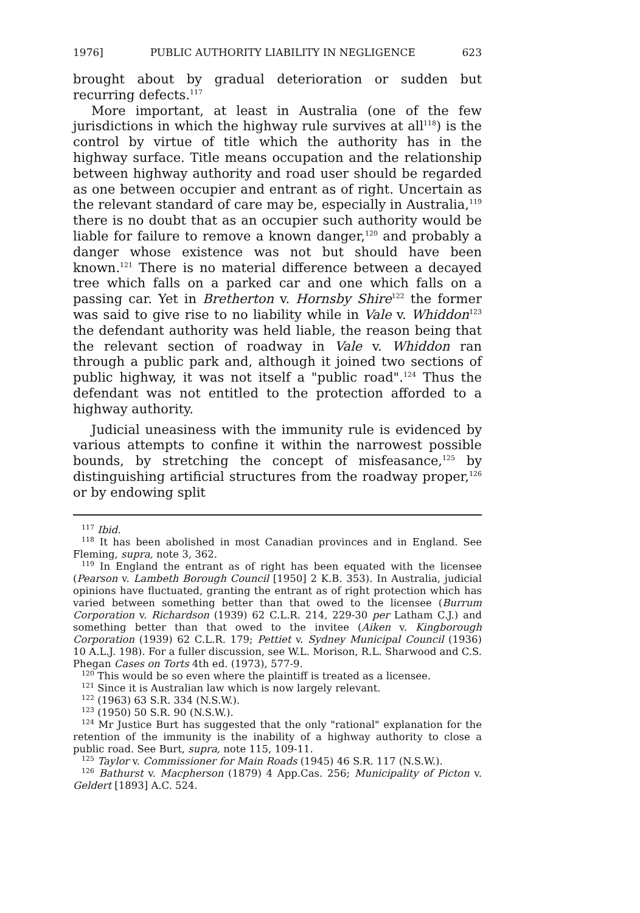1976] PUBLIC AUTHORITY LIABILITY IN NEGLIGENCE 623
brought about by gradual deterioration or sudden but recurring defects.<sup>117</sup>
More important, at least in Australia (one of the few jurisdictions in which the highway rule survives at all<sup>118</sup>) is the control by virtue of title which the authority has in the highway surface. Title means occupation and the relationship between highway authority and road user should be regarded as one between occupier and entrant as of right. Uncertain as the relevant standard of care may be, especially in Australia,<sup>119</sup> there is no doubt that as an occupier such authority would be liable for failure to remove a known danger,<sup>120</sup> and probably a danger whose existence was not but should have been known.<sup>121</sup> There is no material difference between a decayed tree which falls on a parked car and one which falls on a passing car. Yet in Bretherton v. Hornsby Shire<sup>122</sup> the former was said to give rise to no liability while in Vale v. Whiddon<sup>123</sup> the defendant authority was held liable, the reason being that the relevant section of roadway in Vale v. Whiddon ran through a public park and, although it joined two sections of public highway, it was not itself a "public road".<sup>124</sup> Thus the defendant was not entitled to the protection afforded to a highway authority.
Judicial uneasiness with the immunity rule is evidenced by various attempts to confine it within the narrowest possible bounds, by stretching the concept of misfeasance,<sup>125</sup> by distinguishing artificial structures from the roadway proper,<sup>126</sup> or by endowing split
<sup>117</sup> Ibid.
<sup>118</sup> It has been abolished in most Canadian provinces and in England. See Fleming, supra, note 3, 362.
<sup>119</sup> In England the entrant as of right has been equated with the licensee (Pearson v. Lambeth Borough Council [1950] 2 K.B. 353). In Australia, judicial opinions have fluctuated, granting the entrant as of right protection which has varied between something better than that owed to the licensee (Burrum Corporation v. Richardson (1939) 62 C.L.R. 214, 229-30 per Latham C.J.) and something better than that owed to the invitee (Aiken v. Kingborough Corporation (1939) 62 C.L.R. 179; Pettiet v. Sydney Municipal Council (1936) 10 A.L.J. 198). For a fuller discussion, see W.L. Morison, R.L. Sharwood and C.S. Phegan Cases on Torts 4th ed. (1973), 577-9.
<sup>120</sup> This would be so even where the plaintiff is treated as a licensee.
<sup>121</sup> Since it is Australian law which is now largely relevant.
<sup>122</sup> (1963) 63 S.R. 334 (N.S.W.).
<sup>123</sup> (1950) 50 S.R. 90 (N.S.W.).
<sup>124</sup> Mr Justice Burt has suggested that the only "rational" explanation for the retention of the immunity is the inability of a highway authority to close a public road. See Burt, supra, note 115, 109-11.
<sup>125</sup> Taylor v. Commissioner for Main Roads (1945) 46 S.R. 117 (N.S.W.).
<sup>126</sup> Bathurst v. Macpherson (1879) 4 App.Cas. 256; Municipality of Picton v. Geldert [1893] A.C. 524.